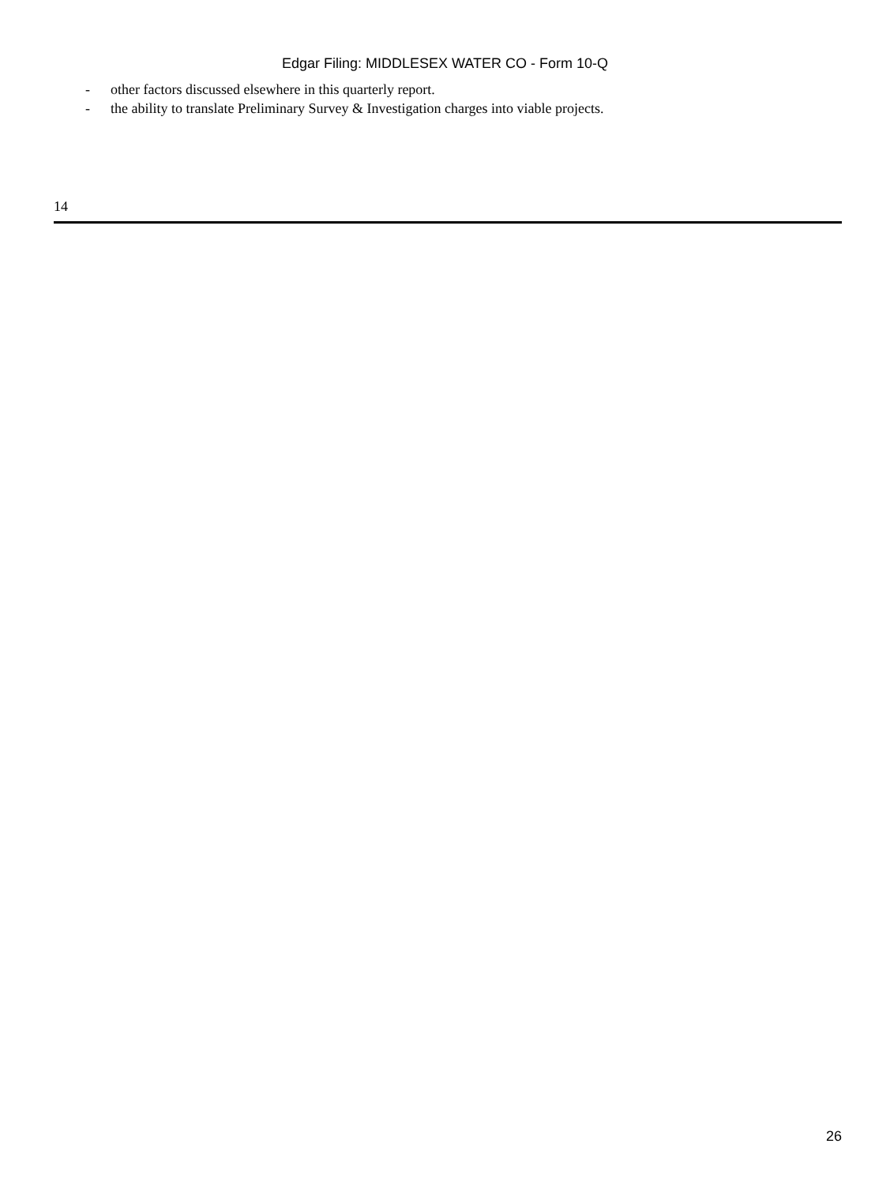Edgar Filing: MIDDLESEX WATER CO - Form 10-Q
- other factors discussed elsewhere in this quarterly report.
- the ability to translate Preliminary Survey & Investigation charges into viable projects.
14
26